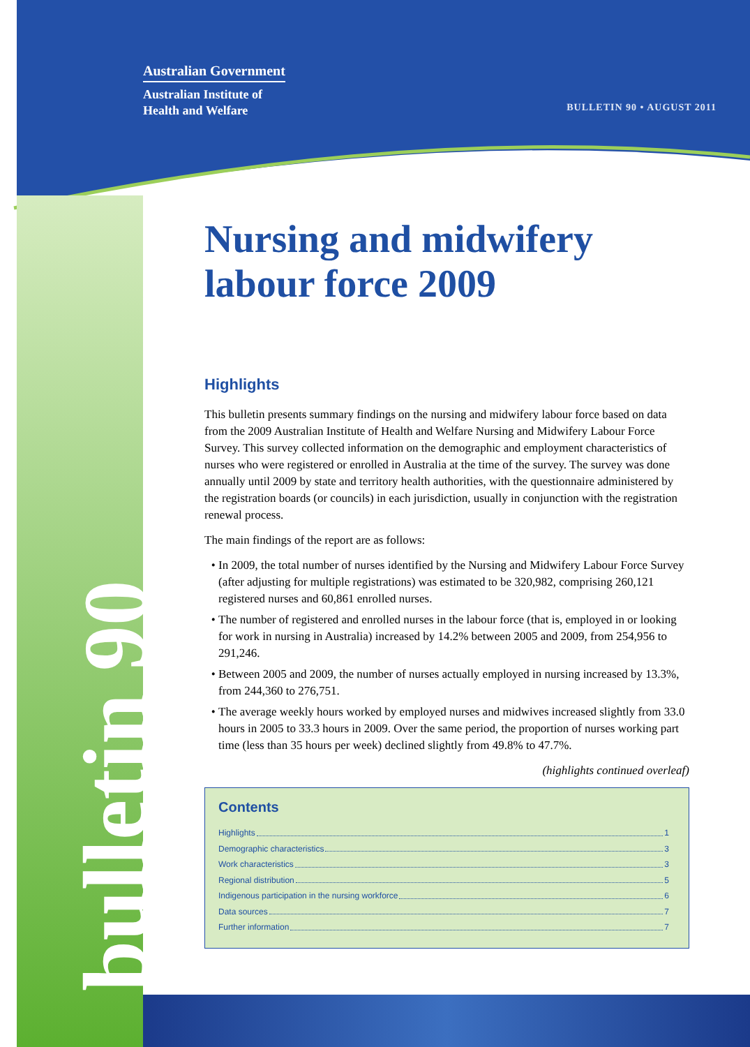Australian Government
Australian Institute of
Health and Welfare
BULLETIN 90 • AUGUST 2011
bulletin 90
Nursing and midwifery labour force 2009
Highlights
This bulletin presents summary findings on the nursing and midwifery labour force based on data from the 2009 Australian Institute of Health and Welfare Nursing and Midwifery Labour Force Survey. This survey collected information on the demographic and employment characteristics of nurses who were registered or enrolled in Australia at the time of the survey. The survey was done annually until 2009 by state and territory health authorities, with the questionnaire administered by the registration boards (or councils) in each jurisdiction, usually in conjunction with the registration renewal process.
The main findings of the report are as follows:
In 2009, the total number of nurses identified by the Nursing and Midwifery Labour Force Survey (after adjusting for multiple registrations) was estimated to be 320,982, comprising 260,121 registered nurses and 60,861 enrolled nurses.
The number of registered and enrolled nurses in the labour force (that is, employed in or looking for work in nursing in Australia) increased by 14.2% between 2005 and 2009, from 254,956 to 291,246.
Between 2005 and 2009, the number of nurses actually employed in nursing increased by 13.3%, from 244,360 to 276,751.
The average weekly hours worked by employed nurses and midwives increased slightly from 33.0 hours in 2005 to 33.3 hours in 2009. Over the same period, the proportion of nurses working part time (less than 35 hours per week) declined slightly from 49.8% to 47.7%.
(highlights continued overleaf)
Contents
Highlights 1
Demographic characteristics 3
Work characteristics 3
Regional distribution 5
Indigenous participation in the nursing workforce 6
Data sources 7
Further information 7